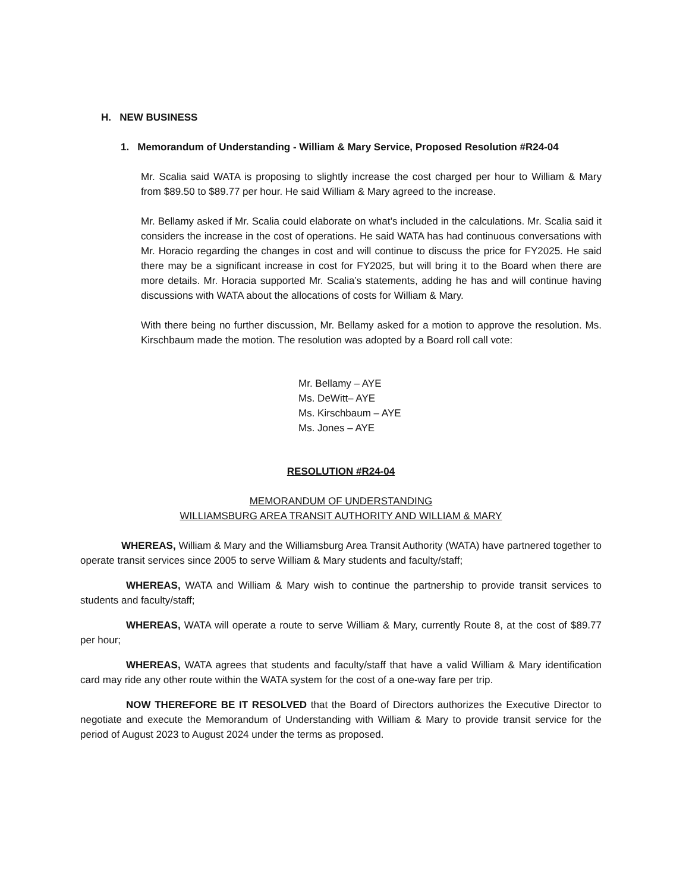H. NEW BUSINESS
1. Memorandum of Understanding - William & Mary Service, Proposed Resolution #R24-04
Mr. Scalia said WATA is proposing to slightly increase the cost charged per hour to William & Mary from $89.50 to $89.77 per hour. He said William & Mary agreed to the increase.
Mr. Bellamy asked if Mr. Scalia could elaborate on what’s included in the calculations. Mr. Scalia said it considers the increase in the cost of operations. He said WATA has had continuous conversations with Mr. Horacio regarding the changes in cost and will continue to discuss the price for FY2025. He said there may be a significant increase in cost for FY2025, but will bring it to the Board when there are more details. Mr. Horacia supported Mr. Scalia’s statements, adding he has and will continue having discussions with WATA about the allocations of costs for William & Mary.
With there being no further discussion, Mr. Bellamy asked for a motion to approve the resolution. Ms. Kirschbaum made the motion. The resolution was adopted by a Board roll call vote:
Mr. Bellamy – AYE
Ms. DeWitt– AYE
Ms. Kirschbaum – AYE
Ms. Jones – AYE
RESOLUTION #R24-04
MEMORANDUM OF UNDERSTANDING
WILLIAMSBURG AREA TRANSIT AUTHORITY AND WILLIAM & MARY
WHEREAS, William & Mary and the Williamsburg Area Transit Authority (WATA) have partnered together to operate transit services since 2005 to serve William & Mary students and faculty/staff;
WHEREAS, WATA and William & Mary wish to continue the partnership to provide transit services to students and faculty/staff;
WHEREAS, WATA will operate a route to serve William & Mary, currently Route 8, at the cost of $89.77 per hour;
WHEREAS, WATA agrees that students and faculty/staff that have a valid William & Mary identification card may ride any other route within the WATA system for the cost of a one-way fare per trip.
NOW THEREFORE BE IT RESOLVED that the Board of Directors authorizes the Executive Director to negotiate and execute the Memorandum of Understanding with William & Mary to provide transit service for the period of August 2023 to August 2024 under the terms as proposed.